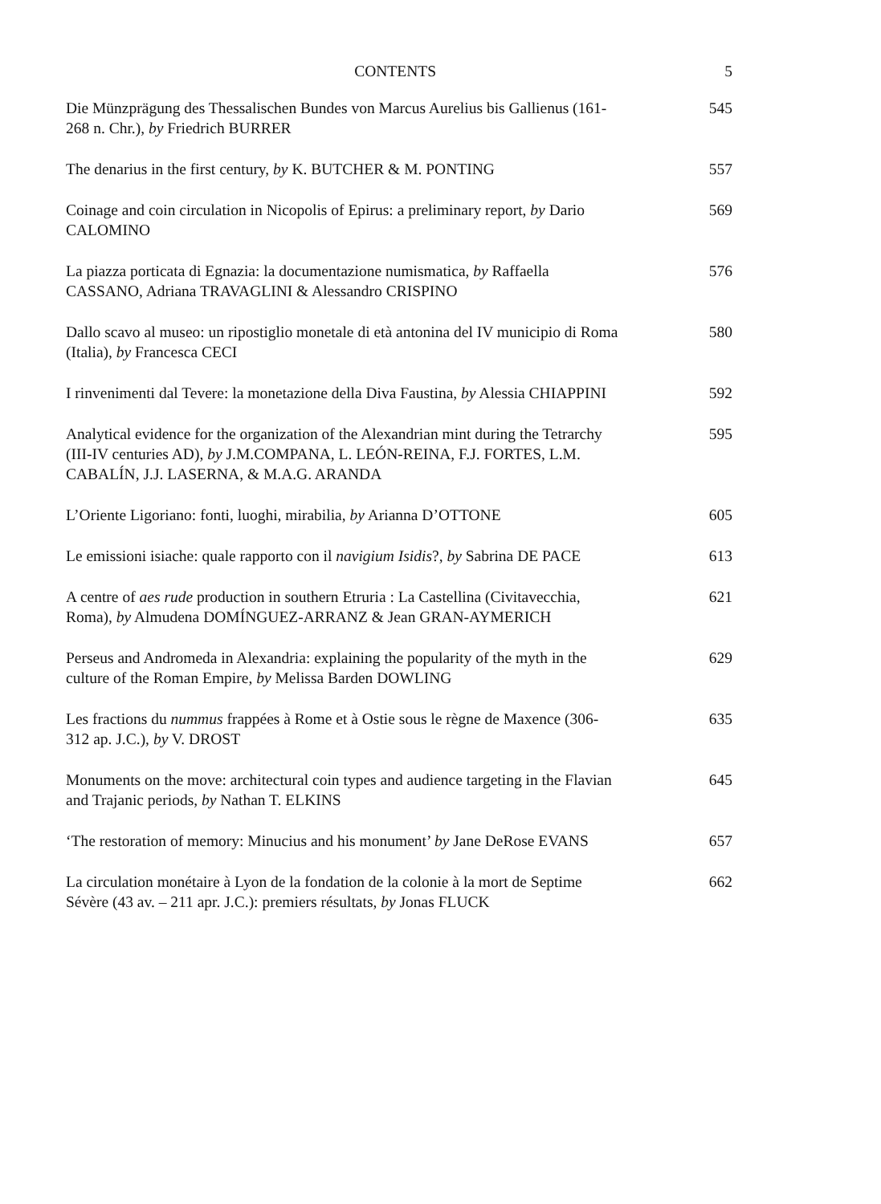CONTENTS 5
Die Münzprägung des Thessalischen Bundes von Marcus Aurelius bis Gallienus (161-268 n. Chr.), by Friedrich BURRER
545
The denarius in the first century, by K. BUTCHER & M. PONTING
557
Coinage and coin circulation in Nicopolis of Epirus: a preliminary report, by Dario CALOMINO
569
La piazza porticata di Egnazia: la documentazione numismatica, by Raffaella CASSANO, Adriana TRAVAGLINI & Alessandro CRISPINO
576
Dallo scavo al museo: un ripostiglio monetale di età antonina del IV municipio di Roma (Italia), by Francesca CECI
580
I rinvenimenti dal Tevere: la monetazione della Diva Faustina, by Alessia CHIAPPINI
592
Analytical evidence for the organization of the Alexandrian mint during the Tetrarchy (III-IV centuries AD), by J.M.COMPANA, L. LEÓN-REINA, F.J. FORTES, L.M. CABALÍN, J.J. LASERNA, & M.A.G. ARANDA
595
L’Oriente Ligoriano: fonti, luoghi, mirabilia, by Arianna D’OTTONE
605
Le emissioni isiache: quale rapporto con il navigium Isidis?, by Sabrina DE PACE
613
A centre of aes rude production in southern Etruria : La Castellina (Civitavecchia, Roma), by Almudena DOMÍNGUEZ-ARRANZ & Jean GRAN-AYMERICH
621
Perseus and Andromeda in Alexandria: explaining the popularity of the myth in the culture of the Roman Empire, by Melissa Barden DOWLING
629
Les fractions du nummus frappées à Rome et à Ostie sous le règne de Maxence (306-312 ap. J.C.), by V. DROST
635
Monuments on the move: architectural coin types and audience targeting in the Flavian and Trajanic periods, by Nathan T. ELKINS
645
‘The restoration of memory: Minucius and his monument’ by Jane DeRose EVANS
657
La circulation monétaire à Lyon de la fondation de la colonie à la mort de Septime Sévère (43 av. – 211 apr. J.C.): premiers résultats, by Jonas FLUCK
662